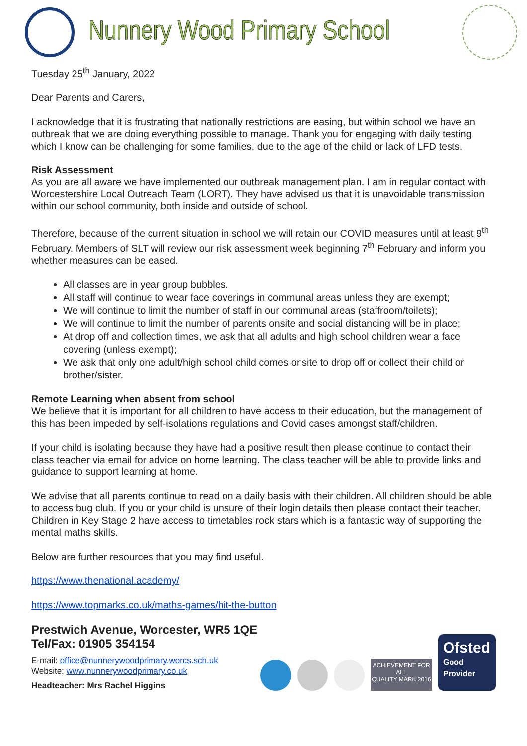Nunnery Wood Primary School
Tuesday 25<sup>th</sup> January, 2022
Dear Parents and Carers,
I acknowledge that it is frustrating that nationally restrictions are easing, but within school we have an outbreak that we are doing everything possible to manage. Thank you for engaging with daily testing which I know can be challenging for some families, due to the age of the child or lack of LFD tests.
Risk Assessment
As you are all aware we have implemented our outbreak management plan. I am in regular contact with Worcestershire Local Outreach Team (LORT). They have advised us that it is unavoidable transmission within our school community, both inside and outside of school.
Therefore, because of the current situation in school we will retain our COVID measures until at least 9<sup>th</sup> February. Members of SLT will review our risk assessment week beginning 7<sup>th</sup> February and inform you whether measures can be eased.
All classes are in year group bubbles.
All staff will continue to wear face coverings in communal areas unless they are exempt;
We will continue to limit the number of staff in our communal areas (staffroom/toilets);
We will continue to limit the number of parents onsite and social distancing will be in place;
At drop off and collection times, we ask that all adults and high school children wear a face covering (unless exempt);
We ask that only one adult/high school child comes onsite to drop off or collect their child or brother/sister.
Remote Learning when absent from school
We believe that it is important for all children to have access to their education, but the management of this has been impeded by self-isolations regulations and Covid cases amongst staff/children.
If your child is isolating because they have had a positive result then please continue to contact their class teacher via email for advice on home learning. The class teacher will be able to provide links and guidance to support learning at home.
We advise that all parents continue to read on a daily basis with their children. All children should be able to access bug club. If you or your child is unsure of their login details then please contact their teacher. Children in Key Stage 2 have access to timetables rock stars which is a fantastic way of supporting the mental maths skills.
Below are further resources that you may find useful.
https://www.thenational.academy/
https://www.topmarks.co.uk/maths-games/hit-the-button
Prestwich Avenue, Worcester, WR5 1QE
Tel/Fax: 01905 354154
E-mail: office@nunnerywoodprimary.worcs.sch.uk
Website: www.nunnerywoodprimary.co.uk
Headteacher: Mrs Rachel Higgins
ACHIEVEMENT FOR ALL
QUALITY MARK 2016
Ofsted
Good
Provider